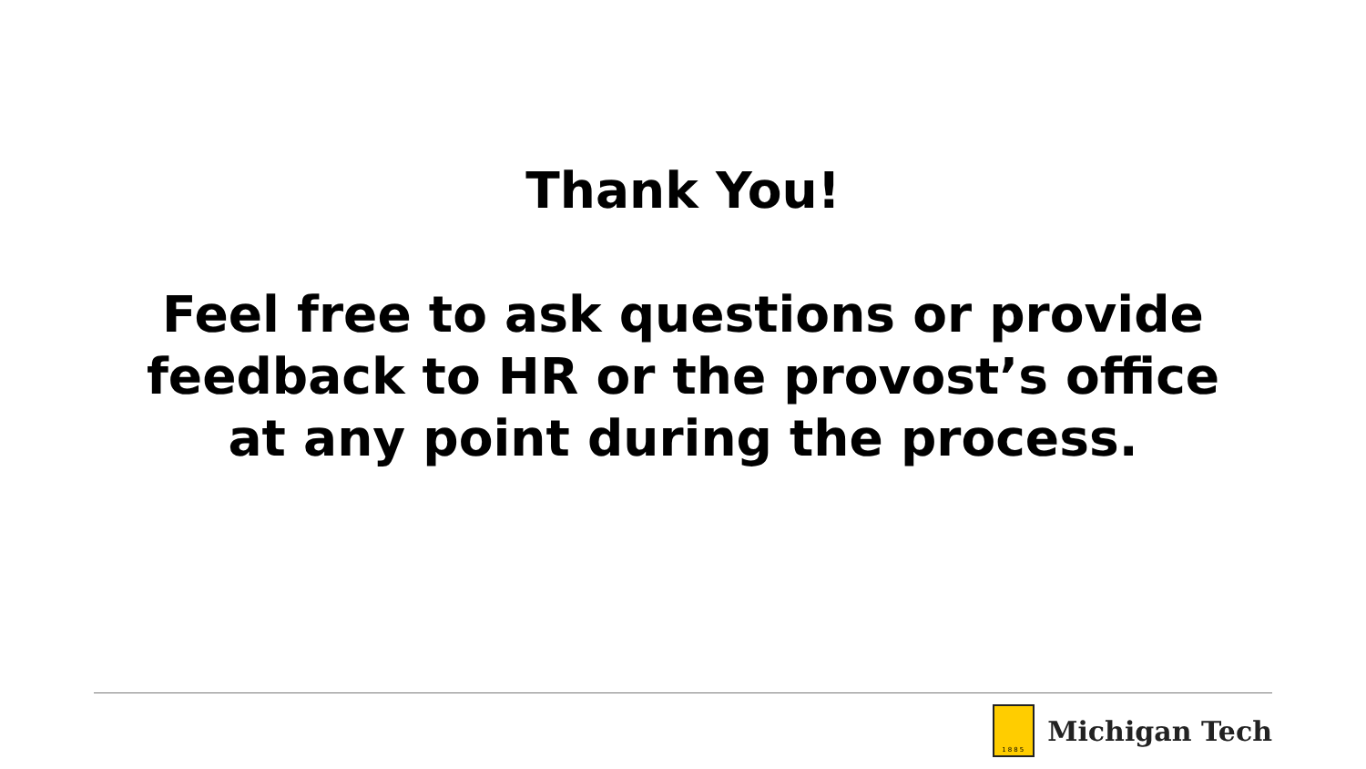Thank You!
Feel free to ask questions or provide feedback to HR or the provost’s office at any point during the process.
1885
Michigan Tech